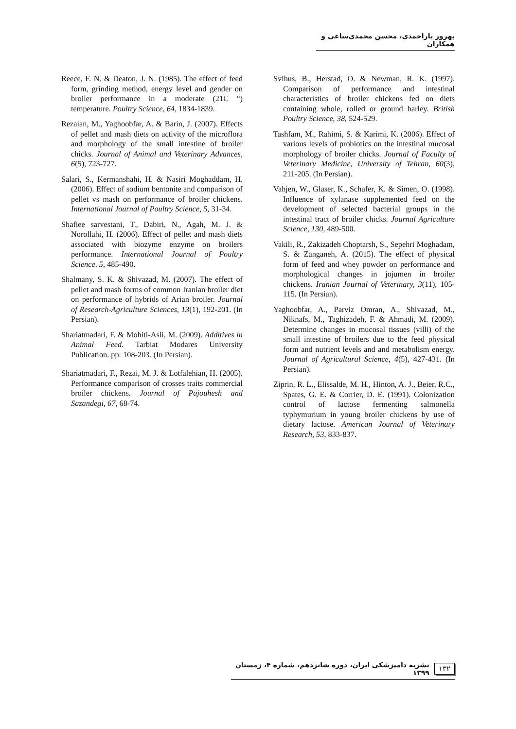بهروز یاراحمدی، محسن محمدی‌ساعی و همکاران
Reece, F. N. & Deaton, J. N. (1985). The effect of feed form, grinding method, energy level and gender on broiler performance in a moderate (21C °) temperature. Poultry Science, 64, 1834-1839.
Rezaian, M., Yaghoobfar, A. & Barin, J. (2007). Effects of pellet and mash diets on activity of the microflora and morphology of the small intestine of broiler chicks. Journal of Animal and Veterinary Advances, 6(5), 723-727.
Salari, S., Kermanshahi, H. & Nasiri Moghaddam, H. (2006). Effect of sodium bentonite and comparison of pellet vs mash on performance of broiler chickens. International Journal of Poultry Science, 5, 31-34.
Shafiee sarvestani, T., Dabiri, N., Agah, M. J. & Norollahi, H. (2006). Effect of pellet and mash diets associated with biozyme enzyme on broilers performance. International Journal of Poultry Science, 5, 485-490.
Shalmany, S. K. & Shivazad, M. (2007). The effect of pellet and mash forms of common Iranian broiler diet on performance of hybrids of Arian broiler. Journal of Research-Agriculture Sciences, 13(1), 192-201. (In Persian).
Shariatmadari, F. & Mohiti-Asli, M. (2009). Additives in Animal Feed. Tarbiat Modares University Publication. pp: 108-203. (In Persian).
Shariatmadari, F., Rezai, M. J. & Lotfalehian, H. (2005). Performance comparison of crosses traits commercial broiler chickens. Journal of Pajouhesh and Sazandegi, 67, 68-74.
Svihus, B., Herstad, O. & Newman, R. K. (1997). Comparison of performance and intestinal characteristics of broiler chickens fed on diets containing whole, rolled or ground barley. British Poultry Science, 38, 524-529.
Tashfam, M., Rahimi, S. & Karimi, K. (2006). Effect of various levels of probiotics on the intestinal mucosal morphology of broiler chicks. Journal of Faculty of Veterinary Medicine, University of Tehran, 60(3), 211-205. (In Persian).
Vahjen, W., Glaser, K., Schafer, K. & Simen, O. (1998). Influence of xylanase supplemented feed on the development of selected bacterial groups in the intestinal tract of broiler chicks. Journal Agriculture Science, 130, 489-500.
Vakili, R., Zakizadeh Choptarsh, S., Sepehri Moghadam, S. & Zanganeh, A. (2015). The effect of physical form of feed and whey powder on performance and morphological changes in jojumen in broiler chickens. Iranian Journal of Veterinary, 3(11), 105-115. (In Persian).
Yaghoobfar, A., Parviz Omran, A., Shivazad, M., Niknafs, M., Taghizadeh, F. & Ahmadi, M. (2009). Determine changes in mucosal tissues (villi) of the small intestine of broilers due to the feed physical form and nutrient levels and and metabolism energy. Journal of Agricultural Science, 4(5), 427-431. (In Persian).
Ziprin, R. L., Elissalde, M. H., Hinton, A. J., Beier, R.C., Spates, G. E. & Corrier, D. E. (1991). Colonization control of lactose fermenting salmonella typhymurium in young broiler chickens by use of dietary lactose. American Journal of Veterinary Research, 53, 833-837.
۱۳۲ نشریه دامپزشکی ایران، دوره شانزدهم، شماره ۴، زمستان ۱۳۹۹